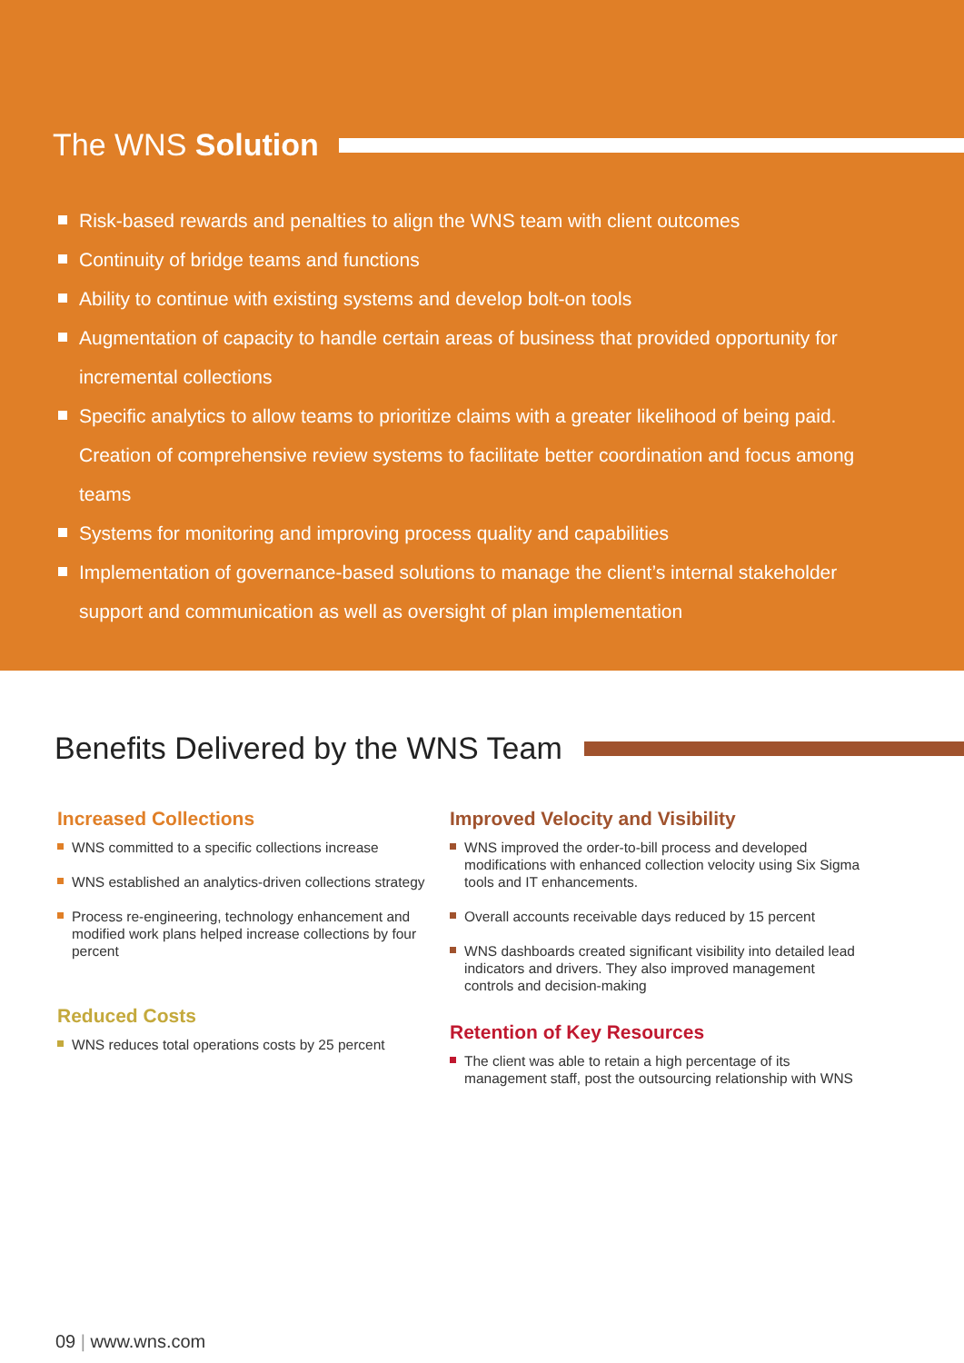The WNS Solution
Risk-based rewards and penalties to align the WNS team with client outcomes
Continuity of bridge teams and functions
Ability to continue with existing systems and develop bolt-on tools
Augmentation of capacity to handle certain areas of business that provided opportunity for incremental collections
Specific analytics to allow teams to prioritize claims with a greater likelihood of being paid. Creation of comprehensive review systems to facilitate better coordination and focus among teams
Systems for monitoring and improving process quality and capabilities
Implementation of governance-based solutions to manage the client’s internal stakeholder support and communication as well as oversight of plan implementation
Benefits Delivered by the WNS Team
Increased Collections
WNS committed to a specific collections increase
WNS established an analytics-driven collections strategy
Process re-engineering, technology enhancement and modified work plans helped increase collections by four percent
Reduced Costs
WNS reduces total operations costs by 25 percent
Improved Velocity and Visibility
WNS improved the order-to-bill process and developed modifications with enhanced collection velocity using Six Sigma tools and IT enhancements.
Overall accounts receivable days reduced by 15 percent
WNS dashboards created significant visibility into detailed lead indicators and drivers. They also improved management controls and decision-making
Retention of Key Resources
The client was able to retain a high percentage of its management staff, post the outsourcing relationship with WNS
09 | www.wns.com